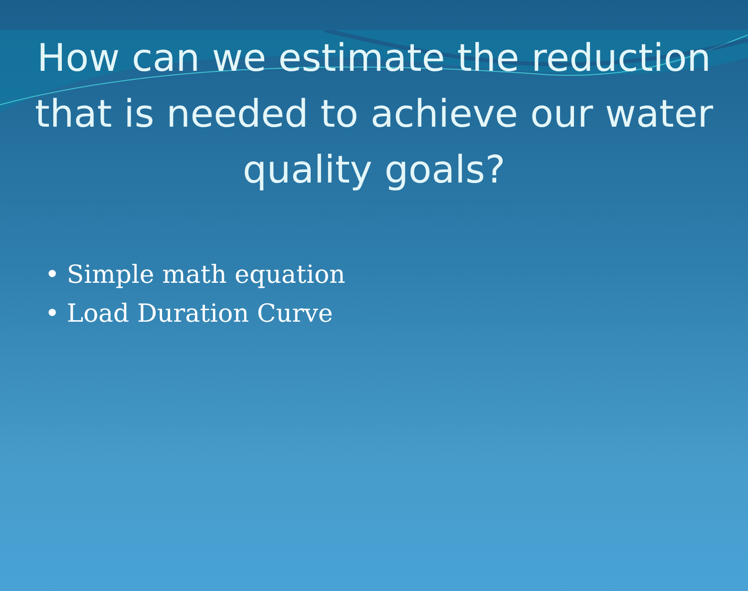How can we estimate the reduction that is needed to achieve our water quality goals?
• Simple math equation
• Load Duration Curve